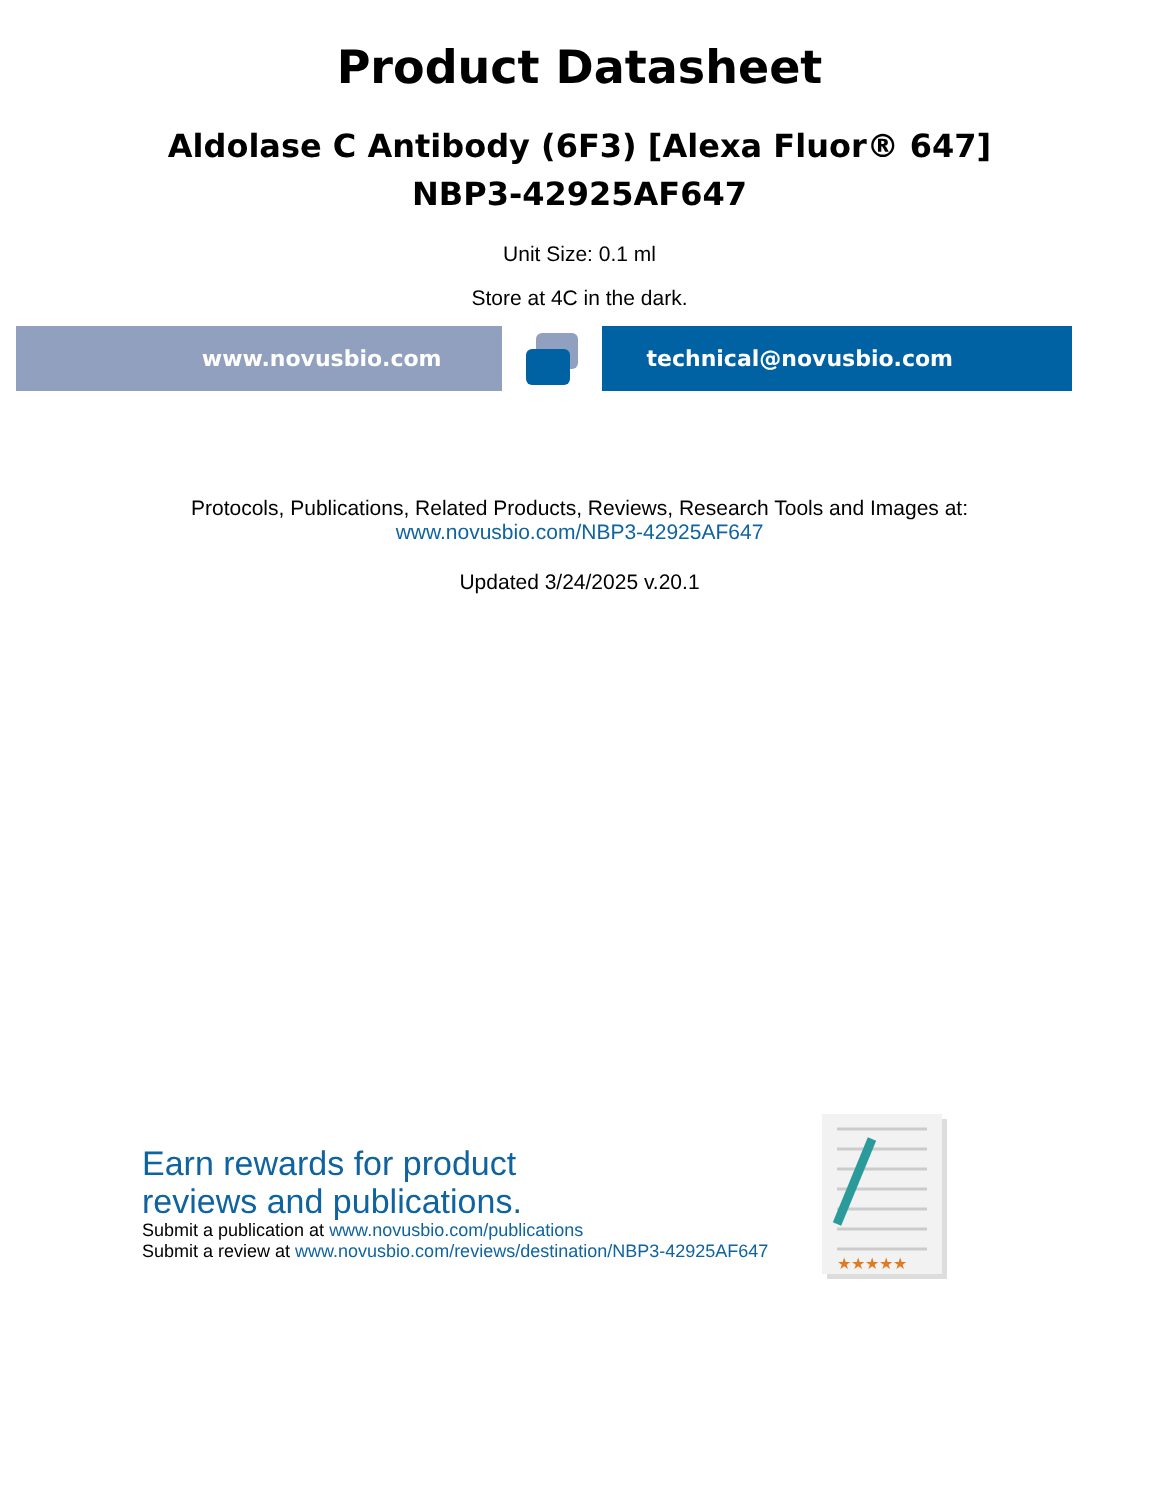Product Datasheet
Aldolase C Antibody (6F3) [Alexa Fluor® 647]
NBP3-42925AF647
Unit Size: 0.1 ml
Store at 4C in the dark.
www.novusbio.com technical@novusbio.com
Protocols, Publications, Related Products, Reviews, Research Tools and Images at:
www.novusbio.com/NBP3-42925AF647
Updated 3/24/2025 v.20.1
Earn rewards for product
reviews and publications.
Submit a publication at www.novusbio.com/publications
Submit a review at www.novusbio.com/reviews/destination/NBP3-42925AF647
★★★★★